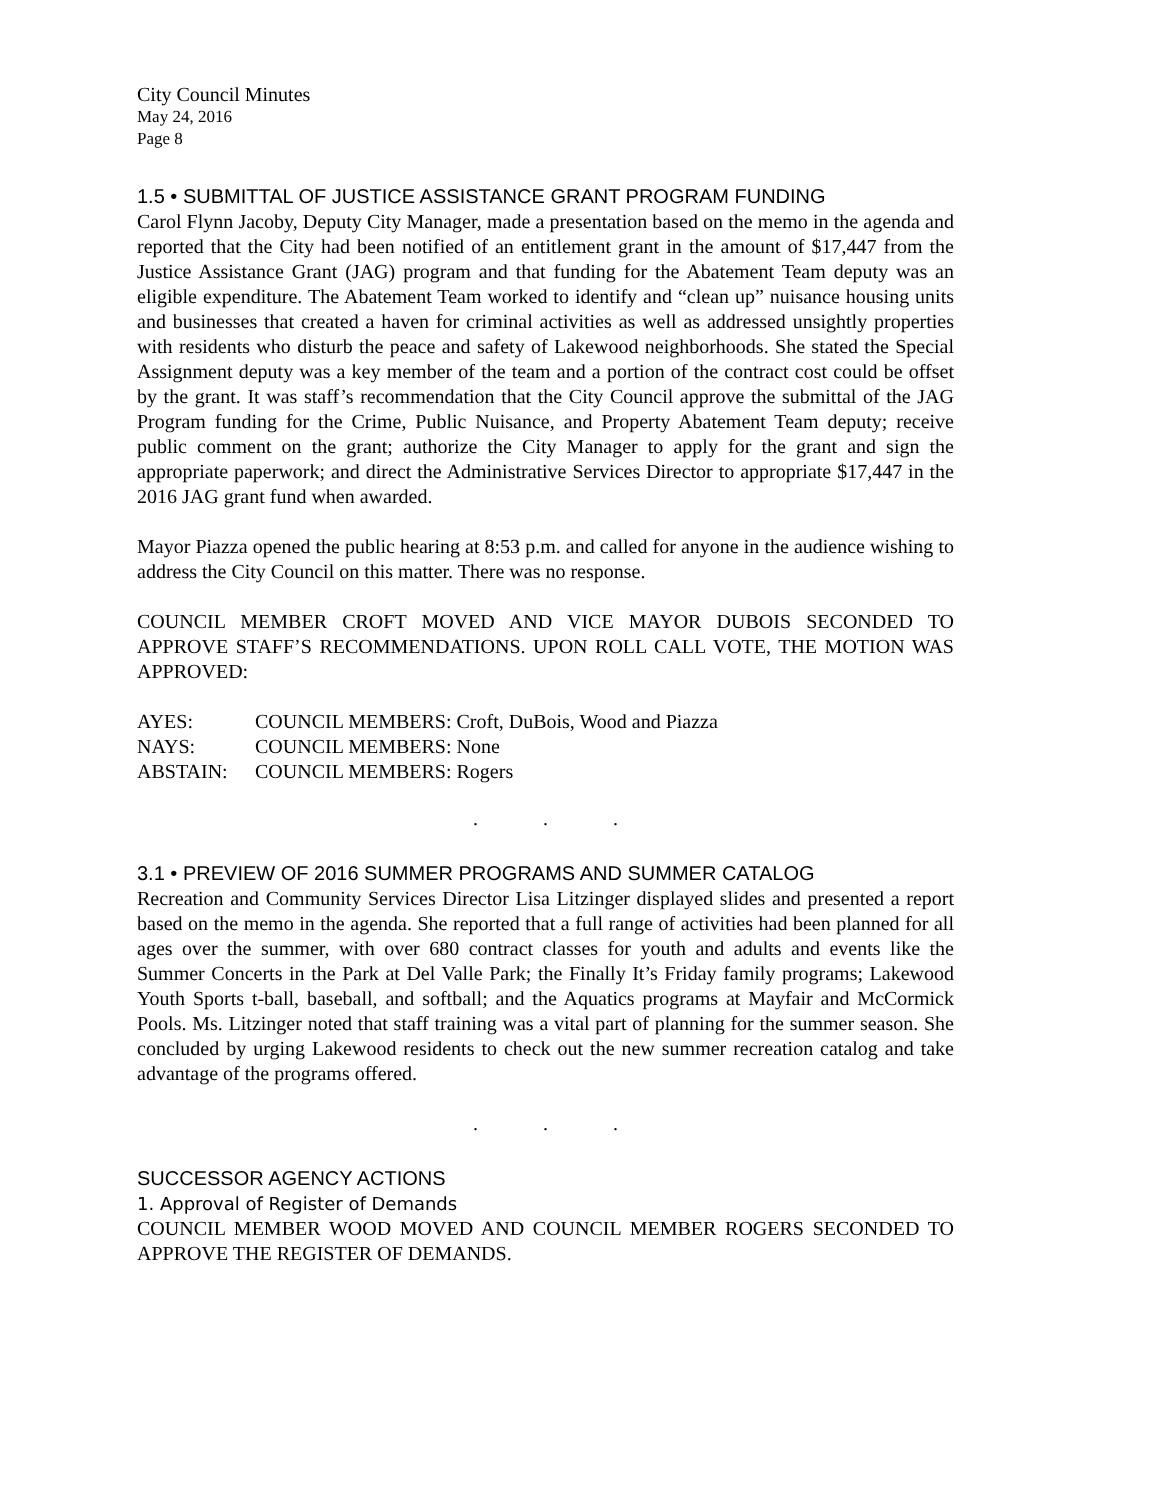City Council Minutes
May 24, 2016
Page 8
1.5 • SUBMITTAL OF JUSTICE ASSISTANCE GRANT PROGRAM FUNDING
Carol Flynn Jacoby, Deputy City Manager, made a presentation based on the memo in the agenda and reported that the City had been notified of an entitlement grant in the amount of $17,447 from the Justice Assistance Grant (JAG) program and that funding for the Abatement Team deputy was an eligible expenditure. The Abatement Team worked to identify and “clean up” nuisance housing units and businesses that created a haven for criminal activities as well as addressed unsightly properties with residents who disturb the peace and safety of Lakewood neighborhoods. She stated the Special Assignment deputy was a key member of the team and a portion of the contract cost could be offset by the grant. It was staff’s recommendation that the City Council approve the submittal of the JAG Program funding for the Crime, Public Nuisance, and Property Abatement Team deputy; receive public comment on the grant; authorize the City Manager to apply for the grant and sign the appropriate paperwork; and direct the Administrative Services Director to appropriate $17,447 in the 2016 JAG grant fund when awarded.
Mayor Piazza opened the public hearing at 8:53 p.m. and called for anyone in the audience wishing to address the City Council on this matter. There was no response.
COUNCIL MEMBER CROFT MOVED AND VICE MAYOR DUBOIS SECONDED TO APPROVE STAFF’S RECOMMENDATIONS. UPON ROLL CALL VOTE, THE MOTION WAS APPROVED:
AYES: COUNCIL MEMBERS: Croft, DuBois, Wood and Piazza
NAYS: COUNCIL MEMBERS: None
ABSTAIN: COUNCIL MEMBERS: Rogers
. . .
3.1 • PREVIEW OF 2016 SUMMER PROGRAMS AND SUMMER CATALOG
Recreation and Community Services Director Lisa Litzinger displayed slides and presented a report based on the memo in the agenda. She reported that a full range of activities had been planned for all ages over the summer, with over 680 contract classes for youth and adults and events like the Summer Concerts in the Park at Del Valle Park; the Finally It’s Friday family programs; Lakewood Youth Sports t-ball, baseball, and softball; and the Aquatics programs at Mayfair and McCormick Pools. Ms. Litzinger noted that staff training was a vital part of planning for the summer season. She concluded by urging Lakewood residents to check out the new summer recreation catalog and take advantage of the programs offered.
. . .
SUCCESSOR AGENCY ACTIONS
1. Approval of Register of Demands
COUNCIL MEMBER WOOD MOVED AND COUNCIL MEMBER ROGERS SECONDED TO APPROVE THE REGISTER OF DEMANDS.